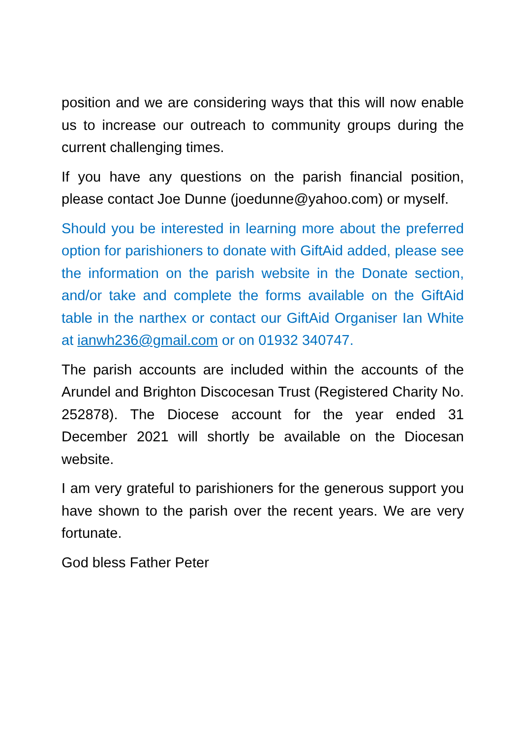position and we are considering ways that this will now enable us to increase our outreach to community groups during the current challenging times.
If you have any questions on the parish financial position, please contact Joe Dunne (joedunne@yahoo.com) or myself.
Should you be interested in learning more about the preferred option for parishioners to donate with GiftAid added, please see the information on the parish website in the Donate section, and/or take and complete the forms available on the GiftAid table in the narthex or contact our GiftAid Organiser Ian White at ianwh236@gmail.com or on 01932 340747.
The parish accounts are included within the accounts of the Arundel and Brighton Discocesan Trust (Registered Charity No. 252878). The Diocese account for the year ended 31 December 2021 will shortly be available on the Diocesan website.
I am very grateful to parishioners for the generous support you have shown to the parish over the recent years. We are very fortunate.
God bless Father Peter